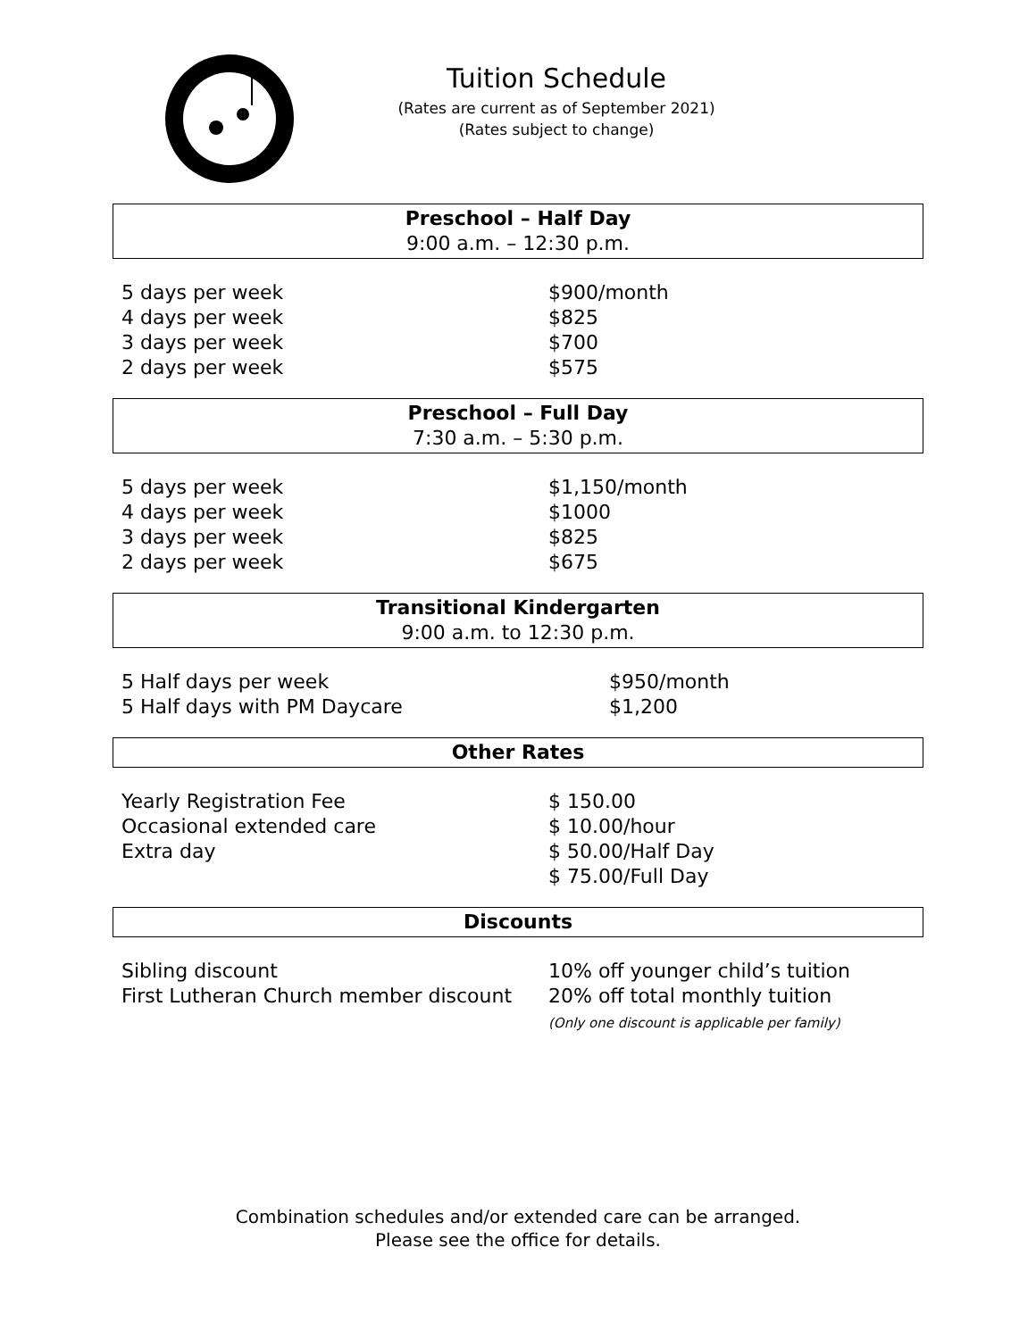Tuition Schedule
(Rates are current as of September 2021)
(Rates subject to change)
Preschool – Half Day
9:00 a.m. – 12:30 p.m.
| 5 days per week | $900/month |
| 4 days per week | $825 |
| 3 days per week | $700 |
| 2 days per week | $575 |
Preschool – Full Day
7:30 a.m. – 5:30 p.m.
| 5 days per week | $1,150/month |
| 4 days per week | $1000 |
| 3 days per week | $825 |
| 2 days per week | $675 |
Transitional Kindergarten
9:00 a.m. to 12:30 p.m.
| 5 Half days per week | $950/month |
| 5 Half days with PM Daycare | $1,200 |
Other Rates
| Yearly Registration Fee | $ 150.00 |
| Occasional extended care | $ 10.00/hour |
| Extra day | $ 50.00/Half Day |
| | $ 75.00/Full Day |
Discounts
| Sibling discount | 10% off younger child’s tuition |
| First Lutheran Church member discount | 20% off total monthly tuition (Only one discount is applicable per family) |
Combination schedules and/or extended care can be arranged.
Please see the office for details.